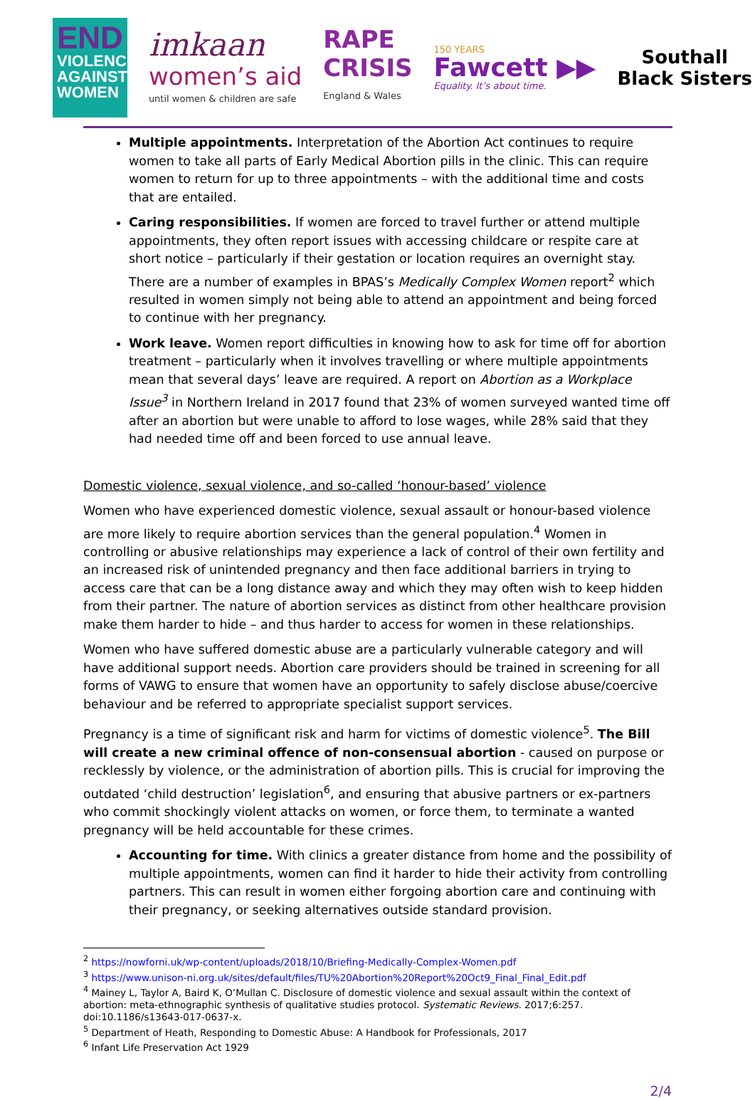END
VIOLENCE AGAINST WOMEN
imkaan
women’s aid
until women & children are safe
RAPE
CRISIS
England & Wales
150 YEARS
Fawcett ▶▶
Equality. It’s about time.
Southall
Black Sisters
Multiple appointments. Interpretation of the Abortion Act continues to require women to take all parts of Early Medical Abortion pills in the clinic. This can require women to return for up to three appointments – with the additional time and costs that are entailed.
Caring responsibilities. If women are forced to travel further or attend multiple appointments, they often report issues with accessing childcare or respite care at short notice – particularly if their gestation or location requires an overnight stay. There are a number of examples in BPAS’s Medically Complex Women report<sup>2</sup> which resulted in women simply not being able to attend an appointment and being forced to continue with her pregnancy.
Work leave. Women report difficulties in knowing how to ask for time off for abortion treatment – particularly when it involves travelling or where multiple appointments mean that several days’ leave are required. A report on Abortion as a Workplace Issue<sup>3</sup> in Northern Ireland in 2017 found that 23% of women surveyed wanted time off after an abortion but were unable to afford to lose wages, while 28% said that they had needed time off and been forced to use annual leave.
Domestic violence, sexual violence, and so-called ‘honour-based’ violence
Women who have experienced domestic violence, sexual assault or honour-based violence are more likely to require abortion services than the general population.<sup>4</sup> Women in controlling or abusive relationships may experience a lack of control of their own fertility and an increased risk of unintended pregnancy and then face additional barriers in trying to access care that can be a long distance away and which they may often wish to keep hidden from their partner. The nature of abortion services as distinct from other healthcare provision make them harder to hide – and thus harder to access for women in these relationships.
Women who have suffered domestic abuse are a particularly vulnerable category and will have additional support needs. Abortion care providers should be trained in screening for all forms of VAWG to ensure that women have an opportunity to safely disclose abuse/coercive behaviour and be referred to appropriate specialist support services.
Pregnancy is a time of significant risk and harm for victims of domestic violence<sup>5</sup>. The Bill will create a new criminal offence of non-consensual abortion - caused on purpose or recklessly by violence, or the administration of abortion pills. This is crucial for improving the outdated ‘child destruction’ legislation<sup>6</sup>, and ensuring that abusive partners or ex-partners who commit shockingly violent attacks on women, or force them, to terminate a wanted pregnancy will be held accountable for these crimes.
Accounting for time. With clinics a greater distance from home and the possibility of multiple appointments, women can find it harder to hide their activity from controlling partners. This can result in women either forgoing abortion care and continuing with their pregnancy, or seeking alternatives outside standard provision.
<sup>2</sup> https://nowforni.uk/wp-content/uploads/2018/10/Briefing-Medically-Complex-Women.pdf
<sup>3</sup> https://www.unison-ni.org.uk/sites/default/files/TU%20Abortion%20Report%20Oct9_Final_Final_Edit.pdf
<sup>4</sup> Mainey L, Taylor A, Baird K, O’Mullan C. Disclosure of domestic violence and sexual assault within the context of abortion: meta-ethnographic synthesis of qualitative studies protocol. Systematic Reviews. 2017;6:257. doi:10.1186/s13643-017-0637-x.
<sup>5</sup> Department of Heath, Responding to Domestic Abuse: A Handbook for Professionals, 2017
<sup>6</sup> Infant Life Preservation Act 1929
2/4